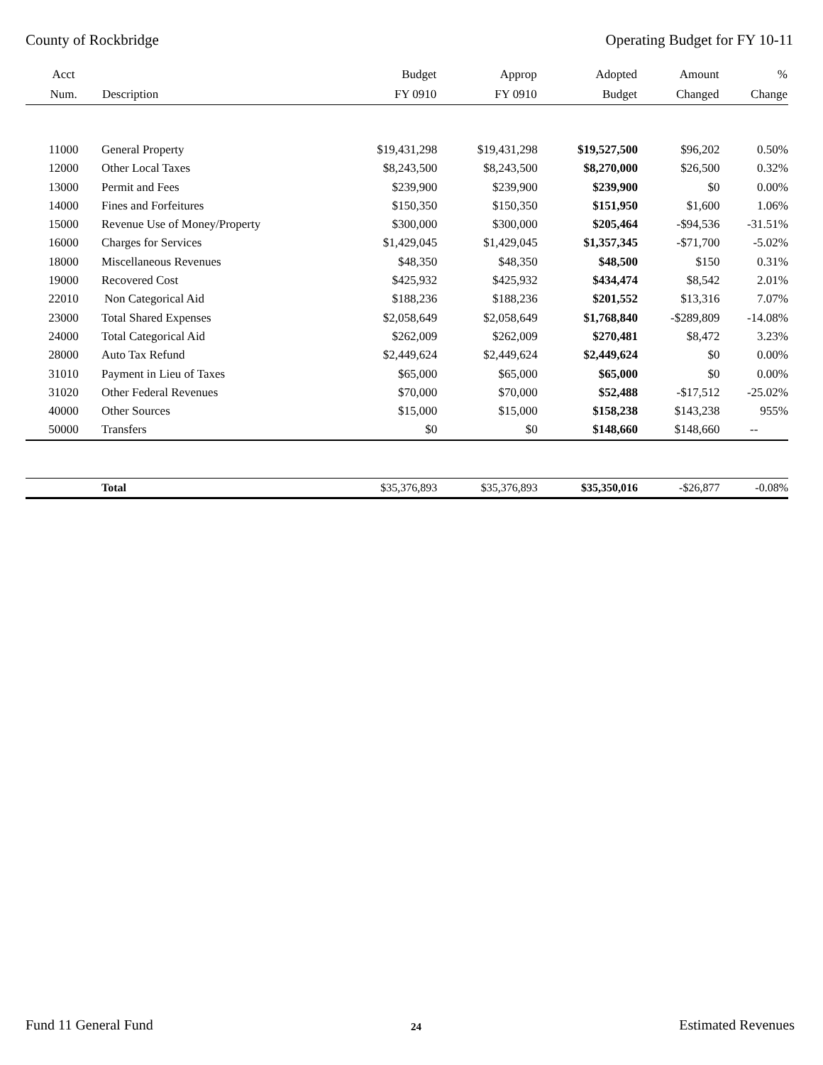County of Rockbridge Operating Budget for FY 10-11
| Acct | | Budget | Approp | Adopted | Amount | % |
| --- | --- | --- | --- | --- | --- | --- |
| Num. | Description | FY 0910 | FY 0910 | Budget | Changed | Change |
| 11000 | General Property | $19,431,298 | $19,431,298 | $19,527,500 | $96,202 | 0.50% |
| 12000 | Other Local Taxes | $8,243,500 | $8,243,500 | $8,270,000 | $26,500 | 0.32% |
| 13000 | Permit and Fees | $239,900 | $239,900 | $239,900 | $0 | 0.00% |
| 14000 | Fines and Forfeitures | $150,350 | $150,350 | $151,950 | $1,600 | 1.06% |
| 15000 | Revenue Use of Money/Property | $300,000 | $300,000 | $205,464 | -$94,536 | -31.51% |
| 16000 | Charges for Services | $1,429,045 | $1,429,045 | $1,357,345 | -$71,700 | -5.02% |
| 18000 | Miscellaneous Revenues | $48,350 | $48,350 | $48,500 | $150 | 0.31% |
| 19000 | Recovered Cost | $425,932 | $425,932 | $434,474 | $8,542 | 2.01% |
| 22010 | Non Categorical Aid | $188,236 | $188,236 | $201,552 | $13,316 | 7.07% |
| 23000 | Total Shared Expenses | $2,058,649 | $2,058,649 | $1,768,840 | -$289,809 | -14.08% |
| 24000 | Total Categorical Aid | $262,009 | $262,009 | $270,481 | $8,472 | 3.23% |
| 28000 | Auto Tax Refund | $2,449,624 | $2,449,624 | $2,449,624 | $0 | 0.00% |
| 31010 | Payment in Lieu of Taxes | $65,000 | $65,000 | $65,000 | $0 | 0.00% |
| 31020 | Other Federal Revenues | $70,000 | $70,000 | $52,488 | -$17,512 | -25.02% |
| 40000 | Other Sources | $15,000 | $15,000 | $158,238 | $143,238 | 955% |
| 50000 | Transfers | $0 | $0 | $148,660 | $148,660 | -- |
| | Total | $35,376,893 | $35,376,893 | $35,350,016 | -$26,877 | -0.08% |
Fund 11 General Fund 24 Estimated Revenues